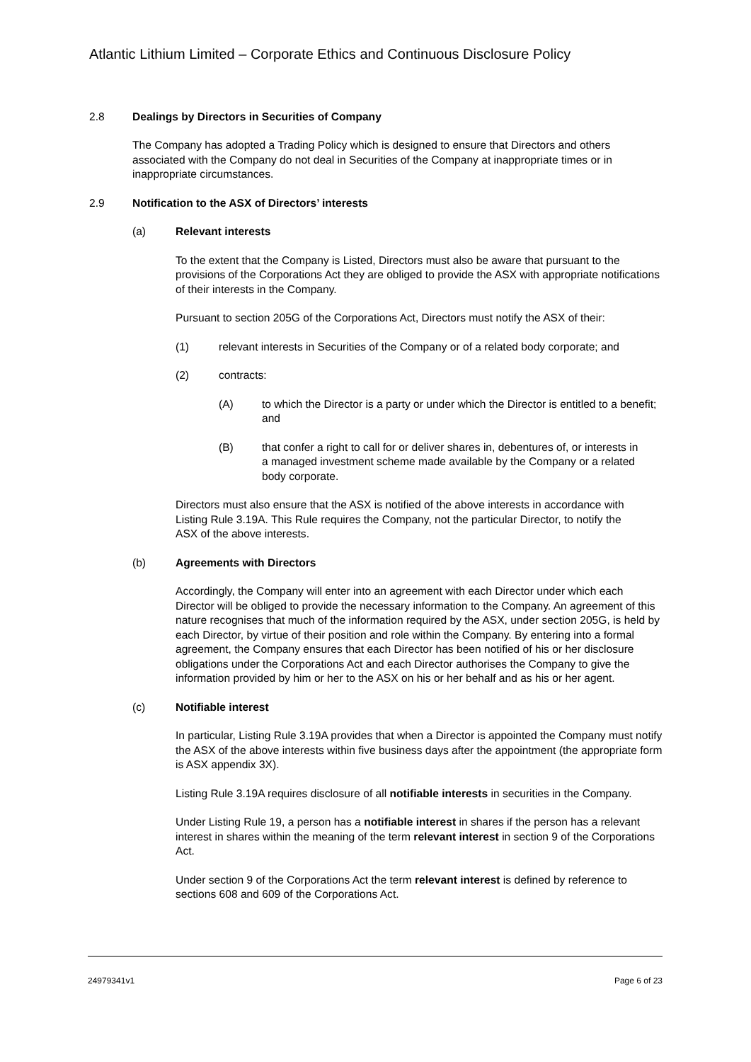Atlantic Lithium Limited – Corporate Ethics and Continuous Disclosure Policy
2.8 Dealings by Directors in Securities of Company
The Company has adopted a Trading Policy which is designed to ensure that Directors and others associated with the Company do not deal in Securities of the Company at inappropriate times or in inappropriate circumstances.
2.9 Notification to the ASX of Directors’ interests
(a) Relevant interests
To the extent that the Company is Listed, Directors must also be aware that pursuant to the provisions of the Corporations Act they are obliged to provide the ASX with appropriate notifications of their interests in the Company.
Pursuant to section 205G of the Corporations Act, Directors must notify the ASX of their:
(1) relevant interests in Securities of the Company or of a related body corporate; and
(2) contracts:
(A) to which the Director is a party or under which the Director is entitled to a benefit; and
(B) that confer a right to call for or deliver shares in, debentures of, or interests in a managed investment scheme made available by the Company or a related body corporate.
Directors must also ensure that the ASX is notified of the above interests in accordance with Listing Rule 3.19A. This Rule requires the Company, not the particular Director, to notify the ASX of the above interests.
(b) Agreements with Directors
Accordingly, the Company will enter into an agreement with each Director under which each Director will be obliged to provide the necessary information to the Company. An agreement of this nature recognises that much of the information required by the ASX, under section 205G, is held by each Director, by virtue of their position and role within the Company. By entering into a formal agreement, the Company ensures that each Director has been notified of his or her disclosure obligations under the Corporations Act and each Director authorises the Company to give the information provided by him or her to the ASX on his or her behalf and as his or her agent.
(c) Notifiable interest
In particular, Listing Rule 3.19A provides that when a Director is appointed the Company must notify the ASX of the above interests within five business days after the appointment (the appropriate form is ASX appendix 3X).
Listing Rule 3.19A requires disclosure of all notifiable interests in securities in the Company.
Under Listing Rule 19, a person has a notifiable interest in shares if the person has a relevant interest in shares within the meaning of the term relevant interest in section 9 of the Corporations Act.
Under section 9 of the Corporations Act the term relevant interest is defined by reference to sections 608 and 609 of the Corporations Act.
24979341v1 Page 6 of 23